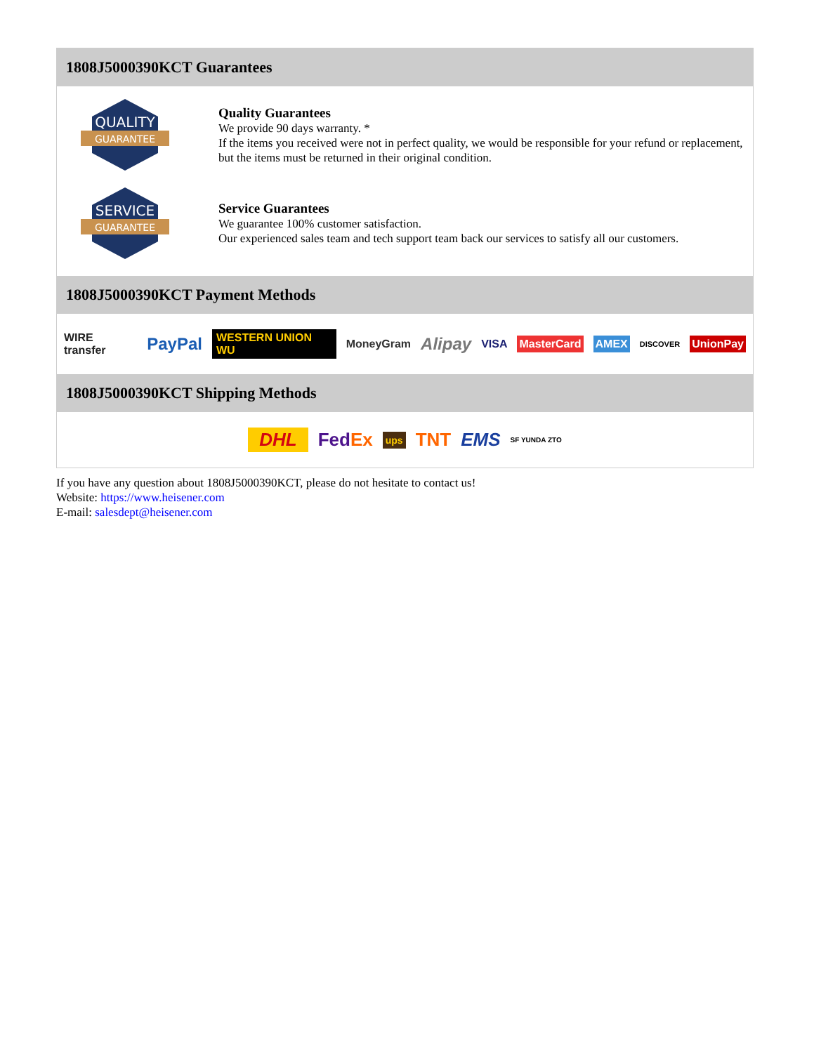1808J5000390KCT Guarantees
QUALITY
GUARANTEE
Quality Guarantees
We provide 90 days warranty. *
If the items you received were not in perfect quality, we would be responsible for your refund or replacement, but the items must be returned in their original condition.
SERVICE
GUARANTEE
Service Guarantees
We guarantee 100% customer satisfaction.
Our experienced sales team and tech support team back our services to satisfy all our customers.
1808J5000390KCT Payment Methods
WIRE transfer PayPal WESTERN UNION WU MoneyGram Alipay VISA MasterCard AMEX DISCOVER UnionPay
1808J5000390KCT Shipping Methods
DHL FedEx ups TNT EMS SF YUNDA ZTO
If you have any question about 1808J5000390KCT, please do not hesitate to contact us!
Website: https://www.heisener.com
E-mail: salesdept@heisener.com